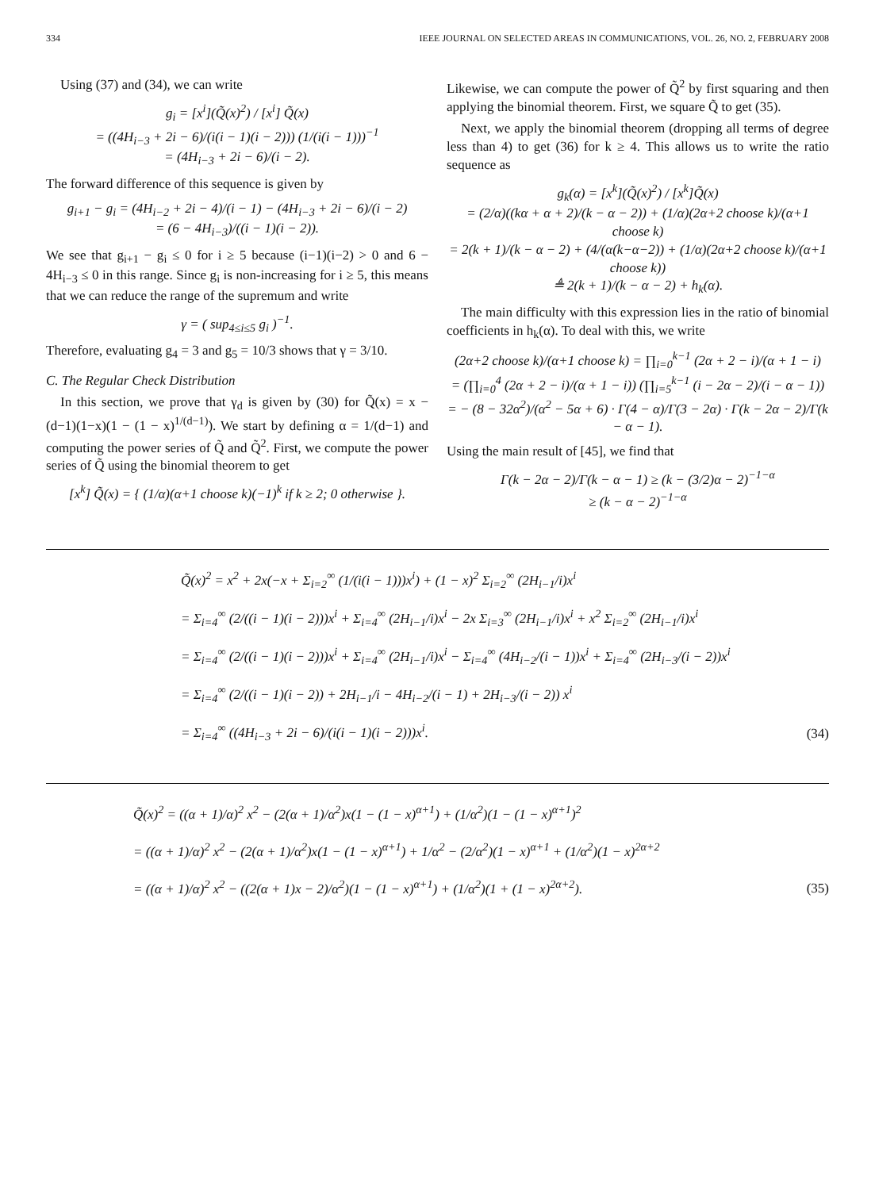334 IEEE JOURNAL ON SELECTED AREAS IN COMMUNICATIONS, VOL. 26, NO. 2, FEBRUARY 2008
Using (37) and (34), we can write
g<sub>i</sub> = [x<sup>i</sup>](Q̃(x)<sup>2</sup>) / [x<sup>i</sup>] Q̃(x)
= ((4H<sub>i−3</sub> + 2i − 6)/(i(i − 1)(i − 2))) (1/(i(i − 1)))<sup>−1</sup>
= (4H<sub>i−3</sub> + 2i − 6)/(i − 2).
The forward difference of this sequence is given by
g<sub>i+1</sub> − g<sub>i</sub> = (4H<sub>i−2</sub> + 2i − 4)/(i − 1) − (4H<sub>i−3</sub> + 2i − 6)/(i − 2)
= (6 − 4H<sub>i−3</sub>)/((i − 1)(i − 2)).
We see that g<sub>i+1</sub> − g<sub>i</sub> ≤ 0 for i ≥ 5 because (i−1)(i−2) > 0 and 6 − 4H<sub>i−3</sub> ≤ 0 in this range. Since g<sub>i</sub> is non-increasing for i ≥ 5, this means that we can reduce the range of the supremum and write
γ = ( sup<sub>4≤i≤5</sub> g<sub>i</sub> )<sup>−1</sup>.
Therefore, evaluating g<sub>4</sub> = 3 and g<sub>5</sub> = 10/3 shows that γ = 3/10.
C. The Regular Check Distribution
In this section, we prove that γ<sub>d</sub> is given by (30) for Q̃(x) = x − (d−1)(1−x)(1 − (1 − x)<sup>1/(d−1)</sup>). We start by defining α = 1/(d−1) and computing the power series of Q̃ and Q̃<sup>2</sup>. First, we compute the power series of Q̃ using the binomial theorem to get
[x<sup>k</sup>] Q̃(x) = { (1/α)(α+1 choose k)(−1)<sup>k</sup> if k ≥ 2; 0 otherwise }.
Likewise, we can compute the power of Q̃<sup>2</sup> by first squaring and then applying the binomial theorem. First, we square Q̃ to get (35).
Next, we apply the binomial theorem (dropping all terms of degree less than 4) to get (36) for k ≥ 4. This allows us to write the ratio sequence as
g<sub>k</sub>(α) = [x<sup>k</sup>](Q̃(x)<sup>2</sup>) / [x<sup>k</sup>]Q̃(x)
= (2/α)((kα + α + 2)/(k − α − 2)) + (1/α)(2α+2 choose k)/(α+1 choose k)
= 2(k + 1)/(k − α − 2) + (4/(α(k−α−2)) + (1/α)(2α+2 choose k)/(α+1 choose k))
≜ 2(k + 1)/(k − α − 2) + h<sub>k</sub>(α).
The main difficulty with this expression lies in the ratio of binomial coefficients in h<sub>k</sub>(α). To deal with this, we write
(2α+2 choose k)/(α+1 choose k) = ∏<sub>i=0</sub><sup>k−1</sup> (2α + 2 − i)/(α + 1 − i)
= (∏<sub>i=0</sub><sup>4</sup> (2α + 2 − i)/(α + 1 − i)) (∏<sub>i=5</sub><sup>k−1</sup> (i − 2α − 2)/(i − α − 1))
= − (8 − 32α<sup>2</sup>)/(α<sup>2</sup> − 5α + 6) · Γ(4 − α)/Γ(3 − 2α) · Γ(k − 2α − 2)/Γ(k − α − 1).
Using the main result of [45], we find that
Γ(k − 2α − 2)/Γ(k − α − 1) ≥ (k − (3/2)α − 2)<sup>−1−α</sup>
≥ (k − α − 2)<sup>−1−α</sup>
Q̃(x)<sup>2</sup> = x<sup>2</sup> + 2x(−x + Σ<sub>i=2</sub><sup>∞</sup> (1/(i(i − 1)))x<sup>i</sup>) + (1 − x)<sup>2</sup> Σ<sub>i=2</sub><sup>∞</sup> (2H<sub>i−1</sub>/i)x<sup>i</sup>
= Σ<sub>i=4</sub><sup>∞</sup> (2/((i − 1)(i − 2)))x<sup>i</sup> + Σ<sub>i=4</sub><sup>∞</sup> (2H<sub>i−1</sub>/i)x<sup>i</sup> − 2x Σ<sub>i=3</sub><sup>∞</sup> (2H<sub>i−1</sub>/i)x<sup>i</sup> + x<sup>2</sup> Σ<sub>i=2</sub><sup>∞</sup> (2H<sub>i−1</sub>/i)x<sup>i</sup>
= Σ<sub>i=4</sub><sup>∞</sup> (2/((i − 1)(i − 2)))x<sup>i</sup> + Σ<sub>i=4</sub><sup>∞</sup> (2H<sub>i−1</sub>/i)x<sup>i</sup> − Σ<sub>i=4</sub><sup>∞</sup> (4H<sub>i−2</sub>/(i − 1))x<sup>i</sup> + Σ<sub>i=4</sub><sup>∞</sup> (2H<sub>i−3</sub>/(i − 2))x<sup>i</sup>
= Σ<sub>i=4</sub><sup>∞</sup> (2/((i − 1)(i − 2)) + 2H<sub>i−1</sub>/i − 4H<sub>i−2</sub>/(i − 1) + 2H<sub>i−3</sub>/(i − 2)) x<sup>i</sup>
= Σ<sub>i=4</sub><sup>∞</sup> ((4H<sub>i−3</sub> + 2i − 6)/(i(i − 1)(i − 2)))x<sup>i</sup>.
(34)
Q̃(x)<sup>2</sup> = ((α + 1)/α)<sup>2</sup> x<sup>2</sup> − (2(α + 1)/α<sup>2</sup>)x(1 − (1 − x)<sup>α+1</sup>) + (1/α<sup>2</sup>)(1 − (1 − x)<sup>α+1</sup>)<sup>2</sup>
= ((α + 1)/α)<sup>2</sup> x<sup>2</sup> − (2(α + 1)/α<sup>2</sup>)x(1 − (1 − x)<sup>α+1</sup>) + 1/α<sup>2</sup> − (2/α<sup>2</sup>)(1 − x)<sup>α+1</sup> + (1/α<sup>2</sup>)(1 − x)<sup>2α+2</sup>
= ((α + 1)/α)<sup>2</sup> x<sup>2</sup> − ((2(α + 1)x − 2)/α<sup>2</sup>)(1 − (1 − x)<sup>α+1</sup>) + (1/α<sup>2</sup>)(1 + (1 − x)<sup>2α+2</sup>).
(35)